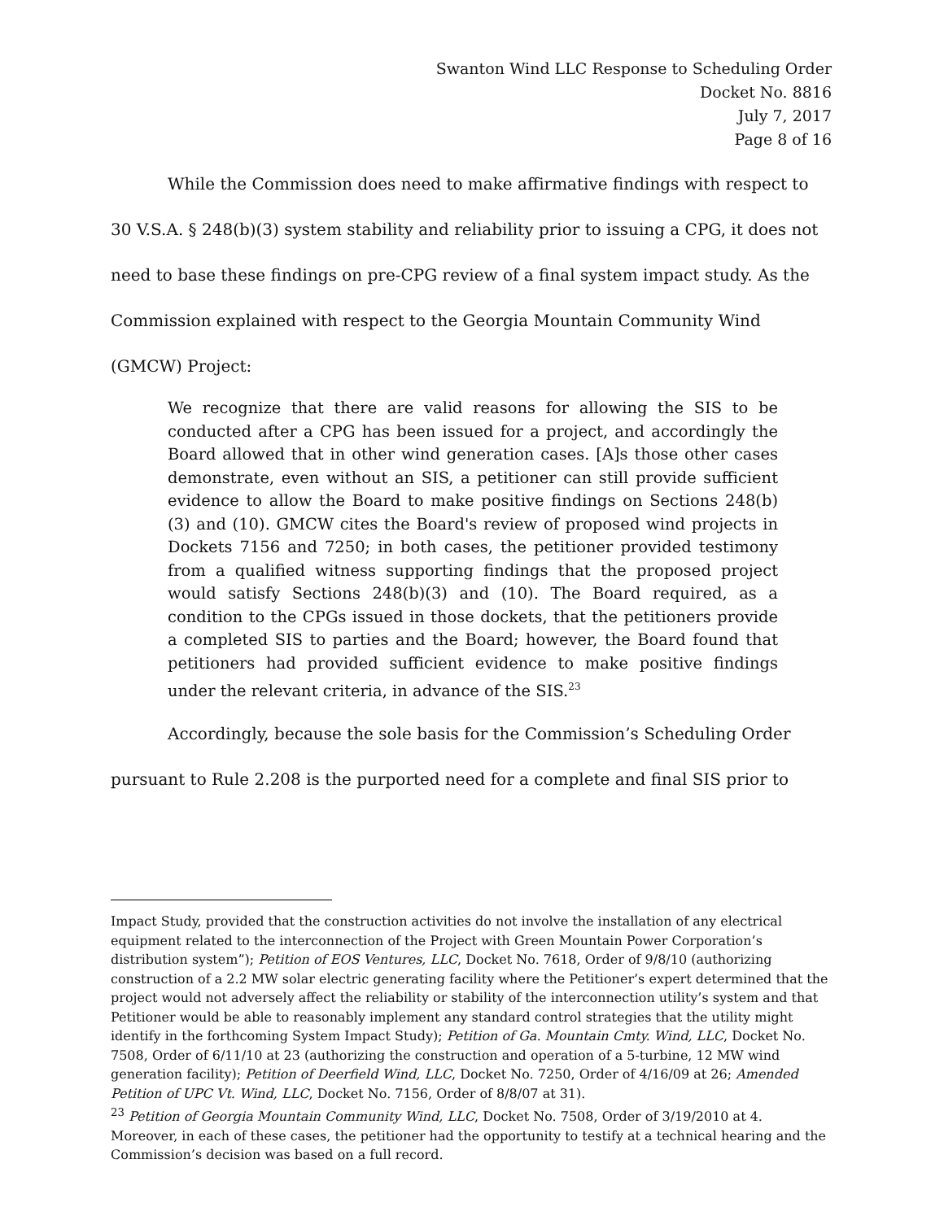Swanton Wind LLC Response to Scheduling Order
Docket No. 8816
July 7, 2017
Page 8 of 16
While the Commission does need to make affirmative findings with respect to 30 V.S.A. § 248(b)(3) system stability and reliability prior to issuing a CPG, it does not need to base these findings on pre-CPG review of a final system impact study. As the Commission explained with respect to the Georgia Mountain Community Wind (GMCW) Project:
We recognize that there are valid reasons for allowing the SIS to be conducted after a CPG has been issued for a project, and accordingly the Board allowed that in other wind generation cases. [A]s those other cases demonstrate, even without an SIS, a petitioner can still provide sufficient evidence to allow the Board to make positive findings on Sections 248(b)(3) and (10). GMCW cites the Board's review of proposed wind projects in Dockets 7156 and 7250; in both cases, the petitioner provided testimony from a qualified witness supporting findings that the proposed project would satisfy Sections 248(b)(3) and (10). The Board required, as a condition to the CPGs issued in those dockets, that the petitioners provide a completed SIS to parties and the Board; however, the Board found that petitioners had provided sufficient evidence to make positive findings under the relevant criteria, in advance of the SIS.<sup>23</sup>
Accordingly, because the sole basis for the Commission’s Scheduling Order pursuant to Rule 2.208 is the purported need for a complete and final SIS prior to
Impact Study, provided that the construction activities do not involve the installation of any electrical equipment related to the interconnection of the Project with Green Mountain Power Corporation’s distribution system”); Petition of EOS Ventures, LLC, Docket No. 7618, Order of 9/8/10 (authorizing construction of a 2.2 MW solar electric generating facility where the Petitioner’s expert determined that the project would not adversely affect the reliability or stability of the interconnection utility’s system and that Petitioner would be able to reasonably implement any standard control strategies that the utility might identify in the forthcoming System Impact Study); Petition of Ga. Mountain Cmty. Wind, LLC, Docket No. 7508, Order of 6/11/10 at 23 (authorizing the construction and operation of a 5-turbine, 12 MW wind generation facility); Petition of Deerfield Wind, LLC, Docket No. 7250, Order of 4/16/09 at 26; Amended Petition of UPC Vt. Wind, LLC, Docket No. 7156, Order of 8/8/07 at 31).
<sup>23</sup> Petition of Georgia Mountain Community Wind, LLC, Docket No. 7508, Order of 3/19/2010 at 4. Moreover, in each of these cases, the petitioner had the opportunity to testify at a technical hearing and the Commission’s decision was based on a full record.